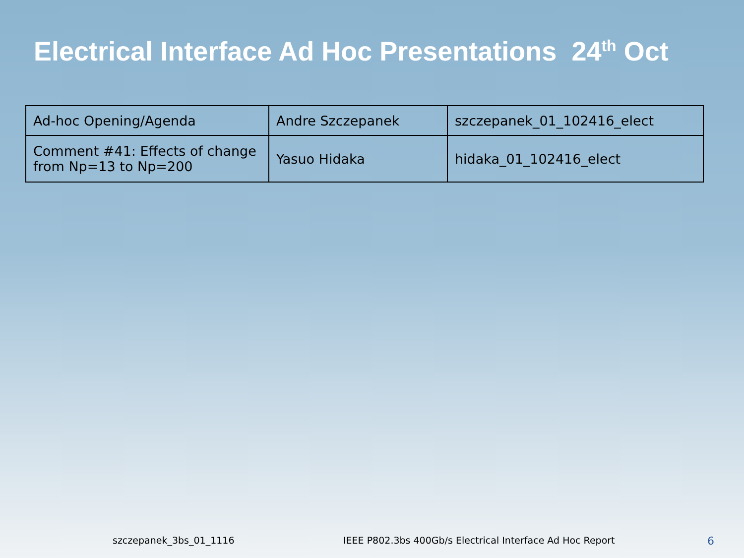Electrical Interface Ad Hoc Presentations 24<sup>th</sup> Oct
| Ad-hoc Opening/Agenda | Andre Szczepanek | szczepanek_01_102416_elect |
| Comment #41: Effects of change from Np=13 to Np=200 | Yasuo Hidaka | hidaka_01_102416_elect |
szczepanek_3bs_01_1116
IEEE P802.3bs 400Gb/s Electrical Interface Ad Hoc Report
6